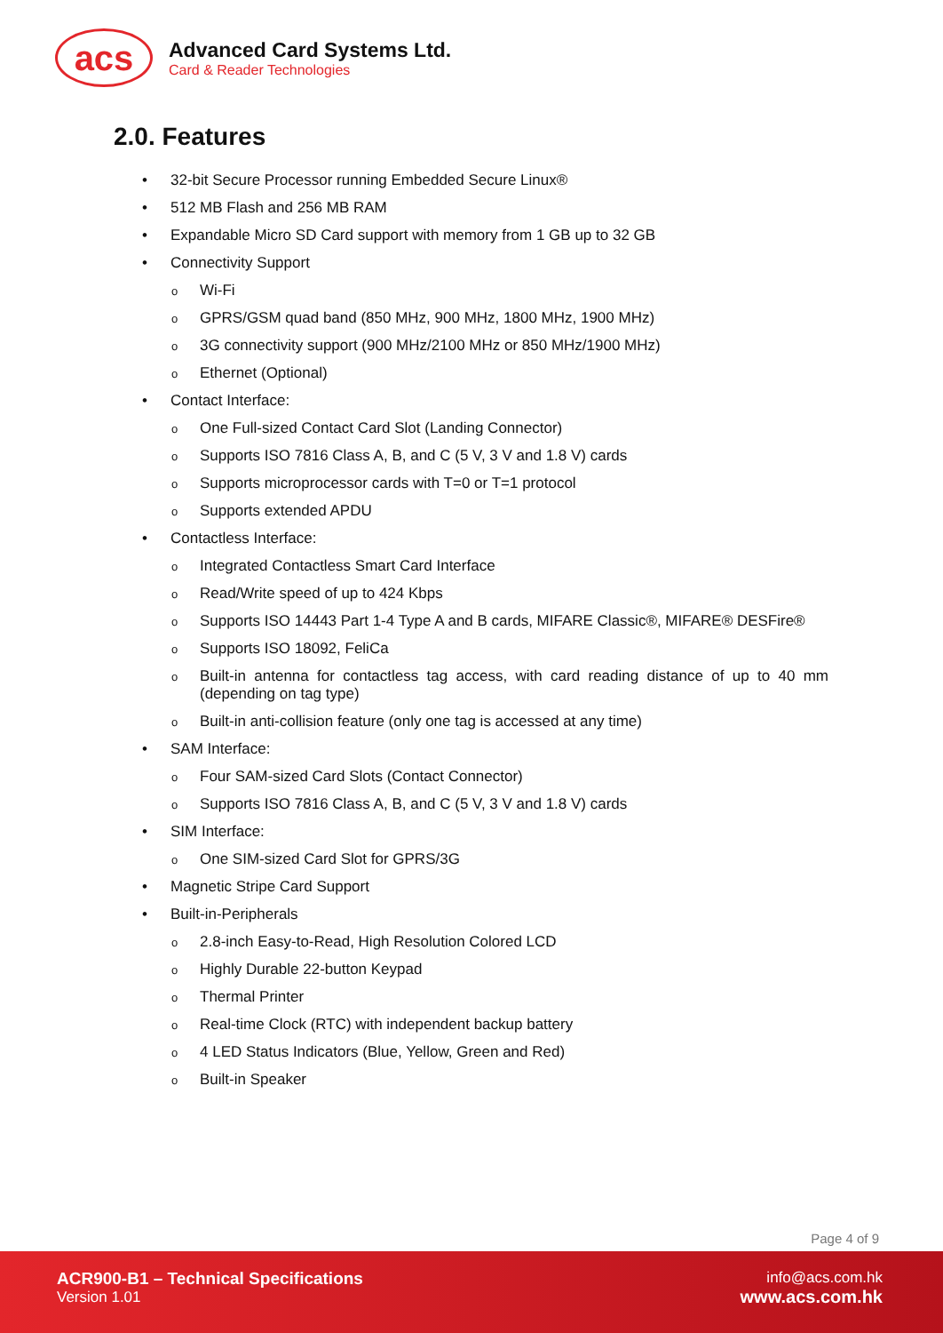acs
Advanced Card Systems Ltd.
Card & Reader Technologies
2.0. Features
• 32-bit Secure Processor running Embedded Secure Linux®
• 512 MB Flash and 256 MB RAM
• Expandable Micro SD Card support with memory from 1 GB up to 32 GB
• Connectivity Support
o Wi-Fi
o GPRS/GSM quad band (850 MHz, 900 MHz, 1800 MHz, 1900 MHz)
o 3G connectivity support (900 MHz/2100 MHz or 850 MHz/1900 MHz)
o Ethernet (Optional)
• Contact Interface:
o One Full-sized Contact Card Slot (Landing Connector)
o Supports ISO 7816 Class A, B, and C (5 V, 3 V and 1.8 V) cards
o Supports microprocessor cards with T=0 or T=1 protocol
o Supports extended APDU
• Contactless Interface:
o Integrated Contactless Smart Card Interface
o Read/Write speed of up to 424 Kbps
o Supports ISO 14443 Part 1-4 Type A and B cards, MIFARE Classic®, MIFARE® DESFire®
o Supports ISO 18092, FeliCa
o Built-in antenna for contactless tag access, with card reading distance of up to 40 mm (depending on tag type)
o Built-in anti-collision feature (only one tag is accessed at any time)
• SAM Interface:
o Four SAM-sized Card Slots (Contact Connector)
o Supports ISO 7816 Class A, B, and C (5 V, 3 V and 1.8 V) cards
• SIM Interface:
o One SIM-sized Card Slot for GPRS/3G
• Magnetic Stripe Card Support
• Built-in-Peripherals
o 2.8-inch Easy-to-Read, High Resolution Colored LCD
o Highly Durable 22-button Keypad
o Thermal Printer
o Real-time Clock (RTC) with independent backup battery
o 4 LED Status Indicators (Blue, Yellow, Green and Red)
o Built-in Speaker
Page 4 of 9
ACR900-B1 – Technical Specifications
Version 1.01
info@acs.com.hk
www.acs.com.hk